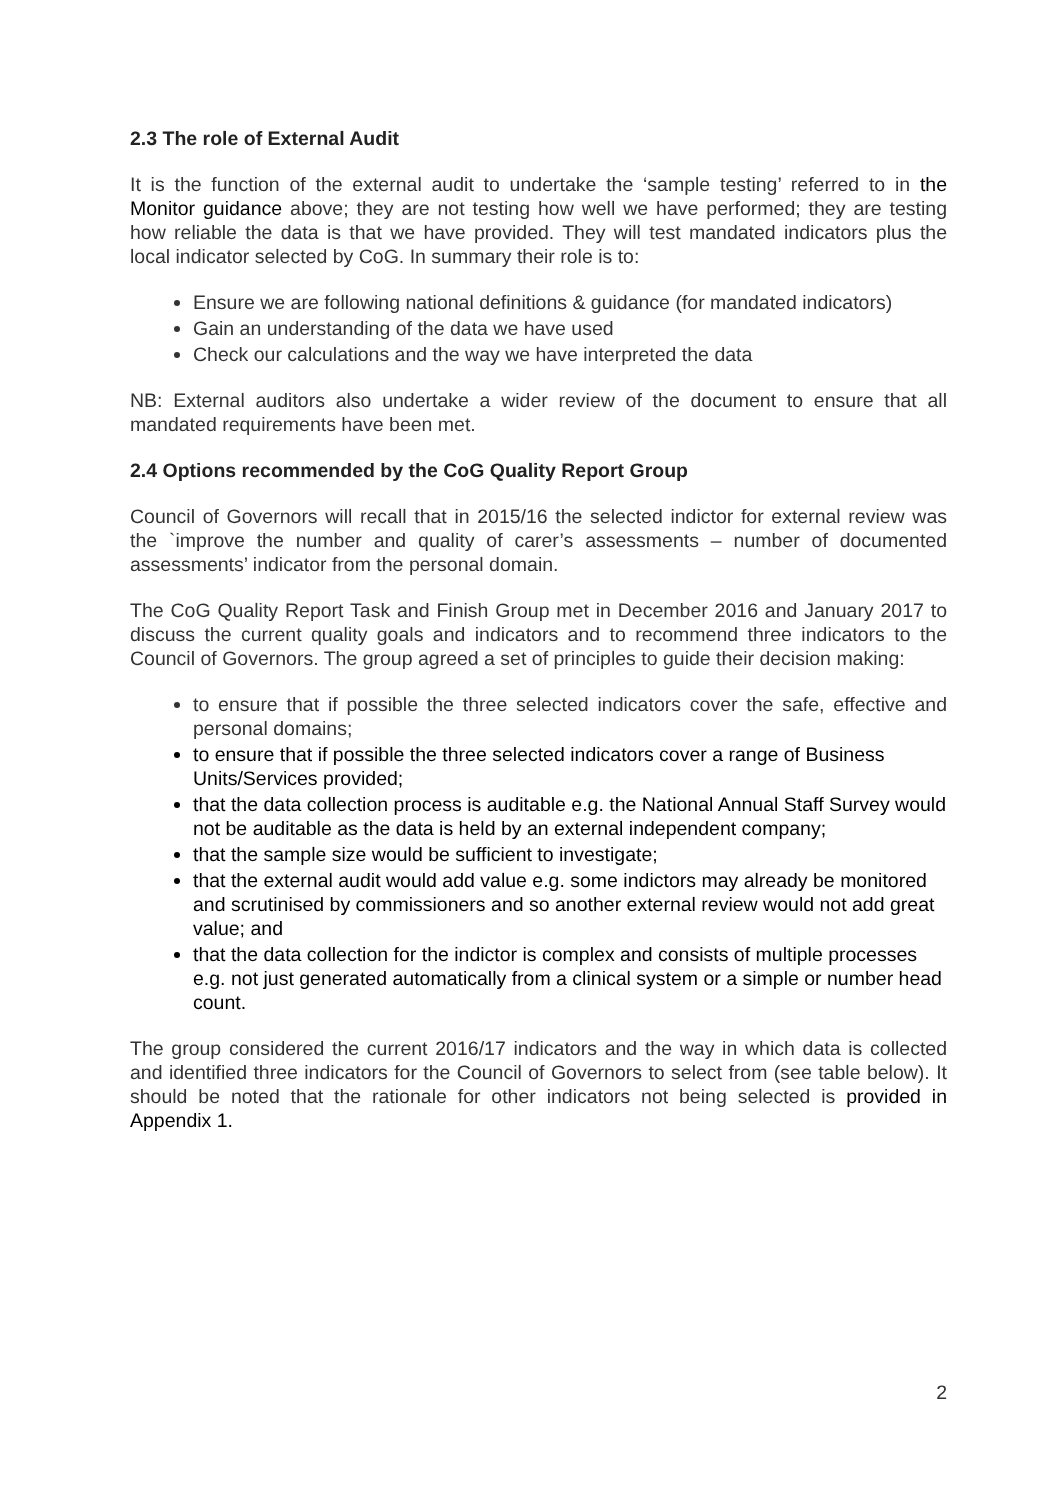2.3 The role of External Audit
It is the function of the external audit to undertake the ‘sample testing’ referred to in the Monitor guidance above; they are not testing how well we have performed; they are testing how reliable the data is that we have provided. They will test mandated indicators plus the local indicator selected by CoG. In summary their role is to:
Ensure we are following national definitions & guidance (for mandated indicators)
Gain an understanding of the data we have used
Check our calculations and the way we have interpreted the data
NB: External auditors also undertake a wider review of the document to ensure that all mandated requirements have been met.
2.4 Options recommended by the CoG Quality Report Group
Council of Governors will recall that in 2015/16 the selected indictor for external review was the `improve the number and quality of carer’s assessments – number of documented assessments’ indicator from the personal domain.
The CoG Quality Report Task and Finish Group met in December 2016 and January 2017 to discuss the current quality goals and indicators and to recommend three indicators to the Council of Governors. The group agreed a set of principles to guide their decision making:
to ensure that if possible the three selected indicators cover the safe, effective and personal domains;
to ensure that if possible the three selected indicators cover a range of Business Units/Services provided;
that the data collection process is auditable e.g. the National Annual Staff Survey would not be auditable as the data is held by an external independent company;
that the sample size would be sufficient to investigate;
that the external audit would add value e.g. some indictors may already be monitored and scrutinised by commissioners and so another external review would not add great value; and
that the data collection for the indictor is complex and consists of multiple processes e.g. not just generated automatically from a clinical system or a simple or number head count.
The group considered the current 2016/17 indicators and the way in which data is collected and identified three indicators for the Council of Governors to select from (see table below). It should be noted that the rationale for other indicators not being selected is provided in Appendix 1.
2